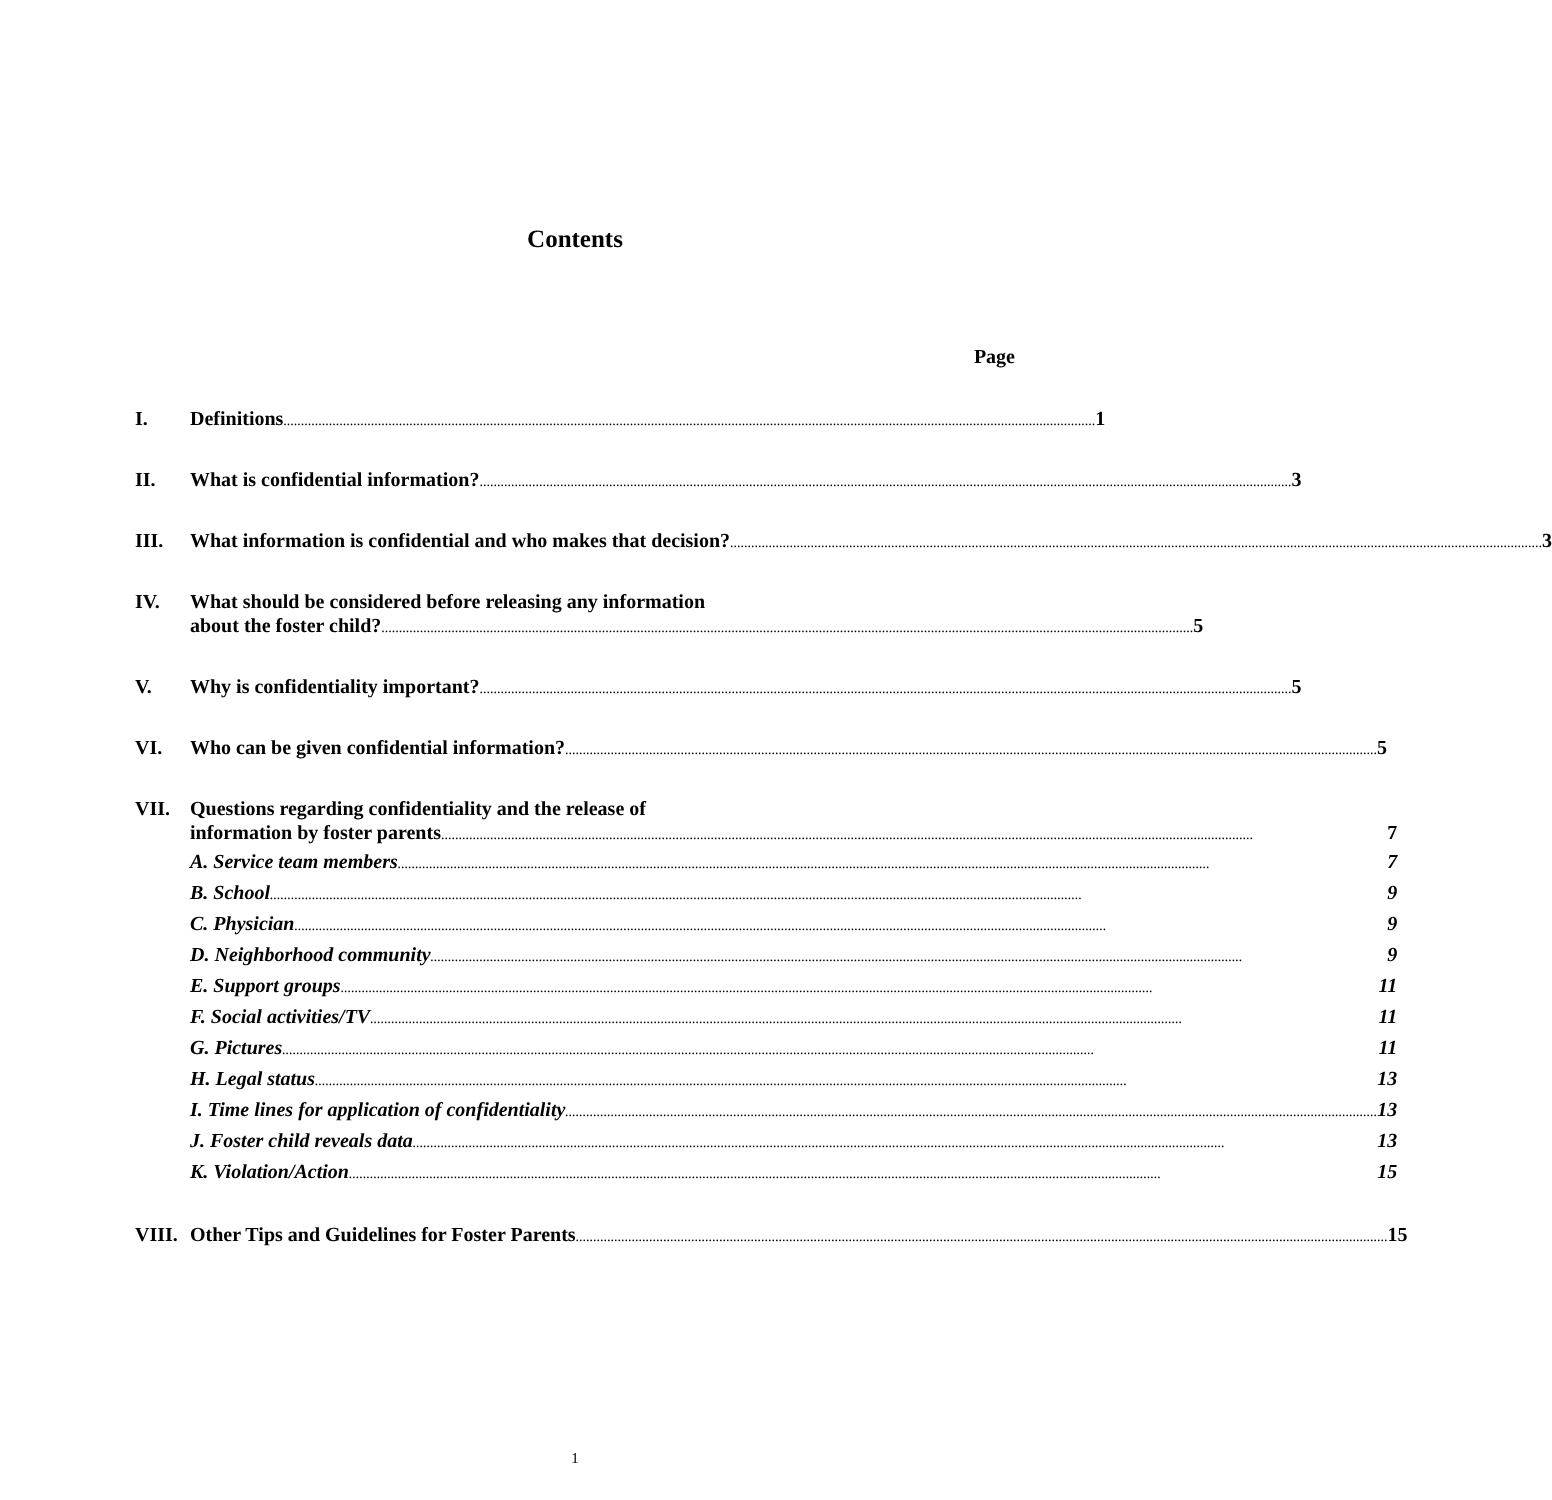Contents
Page
I. Definitions 1
II. What is confidential information? 3
III. What information is confidential and who makes that decision? 3
IV. What should be considered before releasing any information
about the foster child? 5
V. Why is confidentiality important? 5
VI. Who can be given confidential information? 5
VII. Questions regarding confidentiality and the release of
information by foster parents 7
A. Service team members 7
B. School 9
C. Physician 9
D. Neighborhood community 9
E. Support groups 11
F. Social activities/TV 11
G. Pictures 11
H. Legal status 13
I. Time lines for application of confidentiality 13
J. Foster child reveals data 13
K. Violation/Action 15
VIII.
Other Tips and Guidelines for Foster Parents 15
1